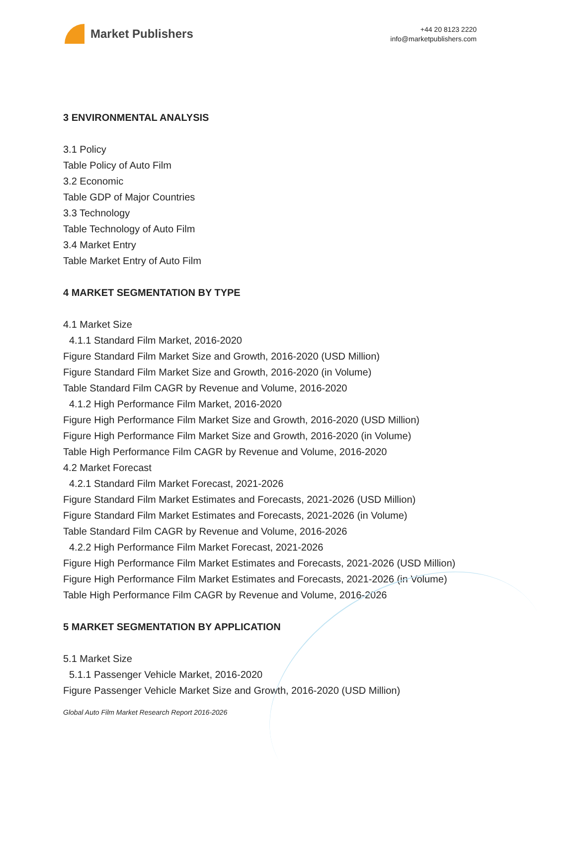Market Publishers
+44 20 8123 2220
info@marketpublishers.com
3 ENVIRONMENTAL ANALYSIS
3.1 Policy
Table Policy of Auto Film
3.2 Economic
Table GDP of Major Countries
3.3 Technology
Table Technology of Auto Film
3.4 Market Entry
Table Market Entry of Auto Film
4 MARKET SEGMENTATION BY TYPE
4.1 Market Size
4.1.1 Standard Film Market, 2016-2020
Figure Standard Film Market Size and Growth, 2016-2020 (USD Million)
Figure Standard Film Market Size and Growth, 2016-2020 (in Volume)
Table Standard Film CAGR by Revenue and Volume, 2016-2020
4.1.2 High Performance Film Market, 2016-2020
Figure High Performance Film Market Size and Growth, 2016-2020 (USD Million)
Figure High Performance Film Market Size and Growth, 2016-2020 (in Volume)
Table High Performance Film CAGR by Revenue and Volume, 2016-2020
4.2 Market Forecast
4.2.1 Standard Film Market Forecast, 2021-2026
Figure Standard Film Market Estimates and Forecasts, 2021-2026 (USD Million)
Figure Standard Film Market Estimates and Forecasts, 2021-2026 (in Volume)
Table Standard Film CAGR by Revenue and Volume, 2016-2026
4.2.2 High Performance Film Market Forecast, 2021-2026
Figure High Performance Film Market Estimates and Forecasts, 2021-2026 (USD Million)
Figure High Performance Film Market Estimates and Forecasts, 2021-2026 (in Volume)
Table High Performance Film CAGR by Revenue and Volume, 2016-2026
5 MARKET SEGMENTATION BY APPLICATION
5.1 Market Size
5.1.1 Passenger Vehicle Market, 2016-2020
Figure Passenger Vehicle Market Size and Growth, 2016-2020 (USD Million)
Global Auto Film Market Research Report 2016-2026